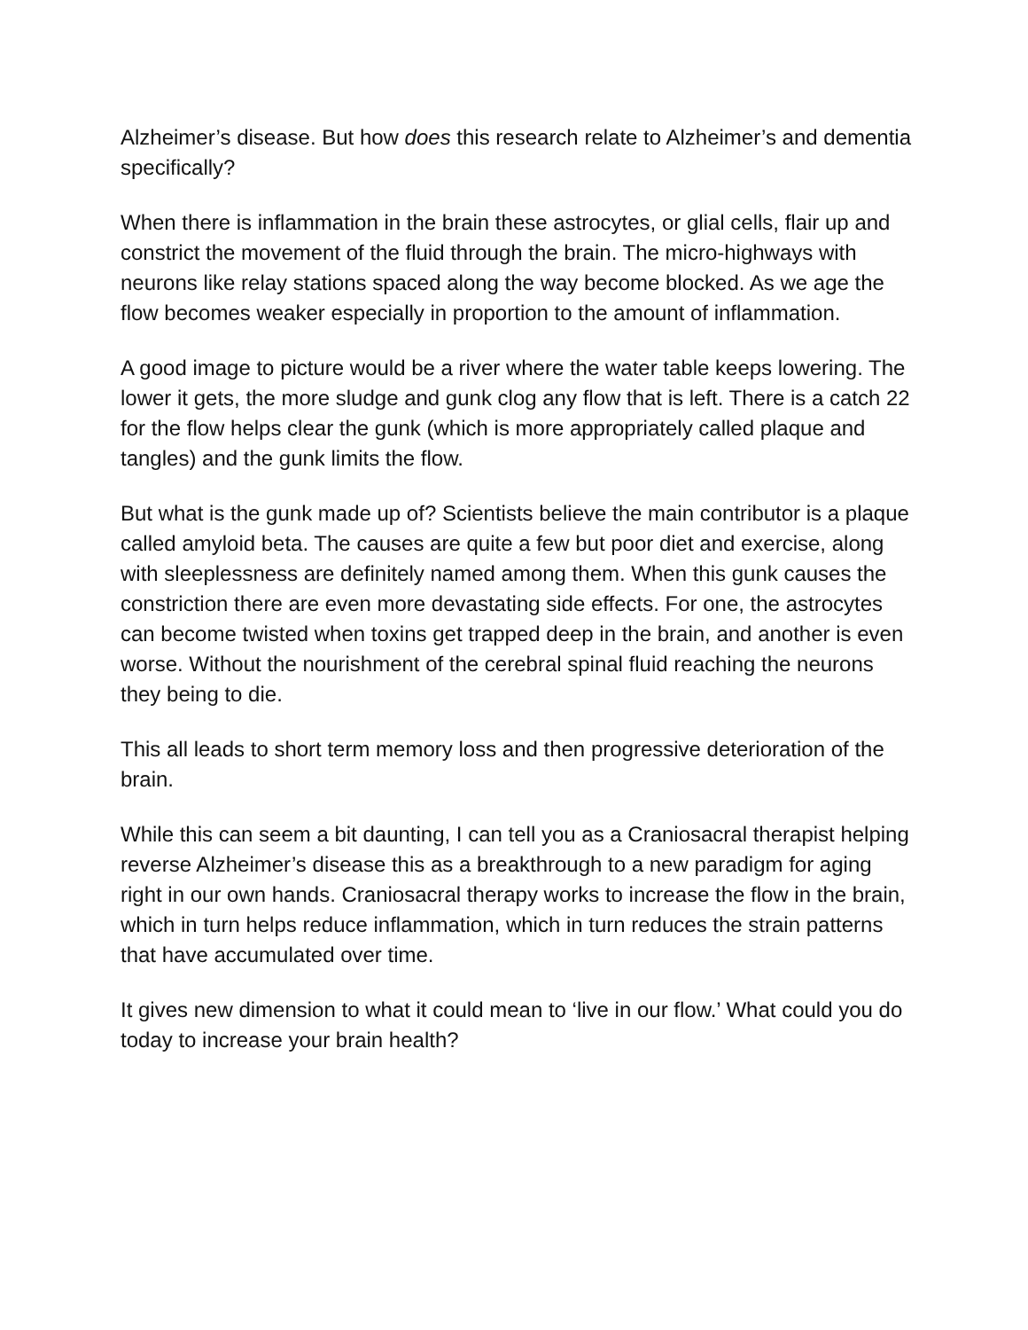Alzheimer’s disease. But how does this research relate to Alzheimer’s and dementia specifically?
When there is inflammation in the brain these astrocytes, or glial cells, flair up and constrict the movement of the fluid through the brain. The micro-highways with neurons like relay stations spaced along the way become blocked. As we age the flow becomes weaker especially in proportion to the amount of inflammation.
A good image to picture would be a river where the water table keeps lowering. The lower it gets, the more sludge and gunk clog any flow that is left. There is a catch 22 for the flow helps clear the gunk (which is more appropriately called plaque and tangles) and the gunk limits the flow.
But what is the gunk made up of? Scientists believe the main contributor is a plaque called amyloid beta. The causes are quite a few but poor diet and exercise, along with sleeplessness are definitely named among them. When this gunk causes the constriction there are even more devastating side effects. For one, the astrocytes can become twisted when toxins get trapped deep in the brain, and another is even worse. Without the nourishment of the cerebral spinal fluid reaching the neurons they being to die.
This all leads to short term memory loss and then progressive deterioration of the brain.
While this can seem a bit daunting, I can tell you as a Craniosacral therapist helping reverse Alzheimer’s disease this as a breakthrough to a new paradigm for aging right in our own hands. Craniosacral therapy works to increase the flow in the brain, which in turn helps reduce inflammation, which in turn reduces the strain patterns that have accumulated over time.
It gives new dimension to what it could mean to ‘live in our flow.’ What could you do today to increase your brain health?